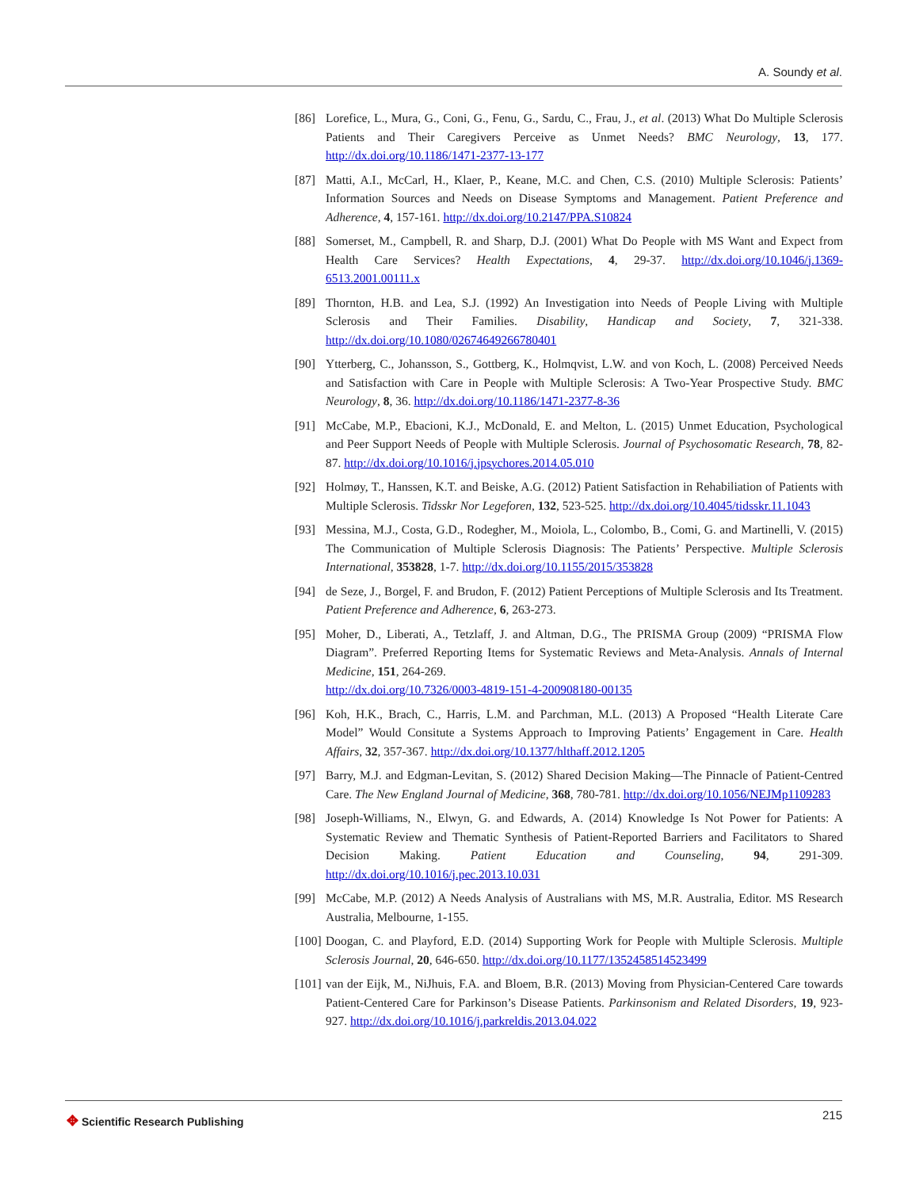A. Soundy et al.
[86] Lorefice, L., Mura, G., Coni, G., Fenu, G., Sardu, C., Frau, J., et al. (2013) What Do Multiple Sclerosis Patients and Their Caregivers Perceive as Unmet Needs? BMC Neurology, 13, 177. http://dx.doi.org/10.1186/1471-2377-13-177
[87] Matti, A.I., McCarl, H., Klaer, P., Keane, M.C. and Chen, C.S. (2010) Multiple Sclerosis: Patients’ Information Sources and Needs on Disease Symptoms and Management. Patient Preference and Adherence, 4, 157-161. http://dx.doi.org/10.2147/PPA.S10824
[88] Somerset, M., Campbell, R. and Sharp, D.J. (2001) What Do People with MS Want and Expect from Health Care Services? Health Expectations, 4, 29-37. http://dx.doi.org/10.1046/j.1369-6513.2001.00111.x
[89] Thornton, H.B. and Lea, S.J. (1992) An Investigation into Needs of People Living with Multiple Sclerosis and Their Families. Disability, Handicap and Society, 7, 321-338. http://dx.doi.org/10.1080/02674649266780401
[90] Ytterberg, C., Johansson, S., Gottberg, K., Holmqvist, L.W. and von Koch, L. (2008) Perceived Needs and Satisfaction with Care in People with Multiple Sclerosis: A Two-Year Prospective Study. BMC Neurology, 8, 36. http://dx.doi.org/10.1186/1471-2377-8-36
[91] McCabe, M.P., Ebacioni, K.J., McDonald, E. and Melton, L. (2015) Unmet Education, Psychological and Peer Support Needs of People with Multiple Sclerosis. Journal of Psychosomatic Research, 78, 82-87. http://dx.doi.org/10.1016/j.jpsychores.2014.05.010
[92] Holmøy, T., Hanssen, K.T. and Beiske, A.G. (2012) Patient Satisfaction in Rehabiliation of Patients with Multiple Sclerosis. Tidsskr Nor Legeforen, 132, 523-525. http://dx.doi.org/10.4045/tidsskr.11.1043
[93] Messina, M.J., Costa, G.D., Rodegher, M., Moiola, L., Colombo, B., Comi, G. and Martinelli, V. (2015) The Communication of Multiple Sclerosis Diagnosis: The Patients’ Perspective. Multiple Sclerosis International, 353828, 1-7. http://dx.doi.org/10.1155/2015/353828
[94] de Seze, J., Borgel, F. and Brudon, F. (2012) Patient Perceptions of Multiple Sclerosis and Its Treatment. Patient Preference and Adherence, 6, 263-273.
[95] Moher, D., Liberati, A., Tetzlaff, J. and Altman, D.G., The PRISMA Group (2009) “PRISMA Flow Diagram”. Preferred Reporting Items for Systematic Reviews and Meta-Analysis. Annals of Internal Medicine, 151, 264-269.
http://dx.doi.org/10.7326/0003-4819-151-4-200908180-00135
[96] Koh, H.K., Brach, C., Harris, L.M. and Parchman, M.L. (2013) A Proposed “Health Literate Care Model” Would Consitute a Systems Approach to Improving Patients’ Engagement in Care. Health Affairs, 32, 357-367. http://dx.doi.org/10.1377/hlthaff.2012.1205
[97] Barry, M.J. and Edgman-Levitan, S. (2012) Shared Decision Making—The Pinnacle of Patient-Centred Care. The New England Journal of Medicine, 368, 780-781. http://dx.doi.org/10.1056/NEJMp1109283
[98] Joseph-Williams, N., Elwyn, G. and Edwards, A. (2014) Knowledge Is Not Power for Patients: A Systematic Review and Thematic Synthesis of Patient-Reported Barriers and Facilitators to Shared Decision Making. Patient Education and Counseling, 94, 291-309. http://dx.doi.org/10.1016/j.pec.2013.10.031
[99] McCabe, M.P. (2012) A Needs Analysis of Australians with MS, M.R. Australia, Editor. MS Research Australia, Melbourne, 1-155.
[100] Doogan, C. and Playford, E.D. (2014) Supporting Work for People with Multiple Sclerosis. Multiple Sclerosis Journal, 20, 646-650. http://dx.doi.org/10.1177/1352458514523499
[101] van der Eijk, M., NiJhuis, F.A. and Bloem, B.R. (2013) Moving from Physician-Centered Care towards Patient-Centered Care for Parkinson’s Disease Patients. Parkinsonism and Related Disorders, 19, 923-927. http://dx.doi.org/10.1016/j.parkreldis.2013.04.022
✥ Scientific Research Publishing
215